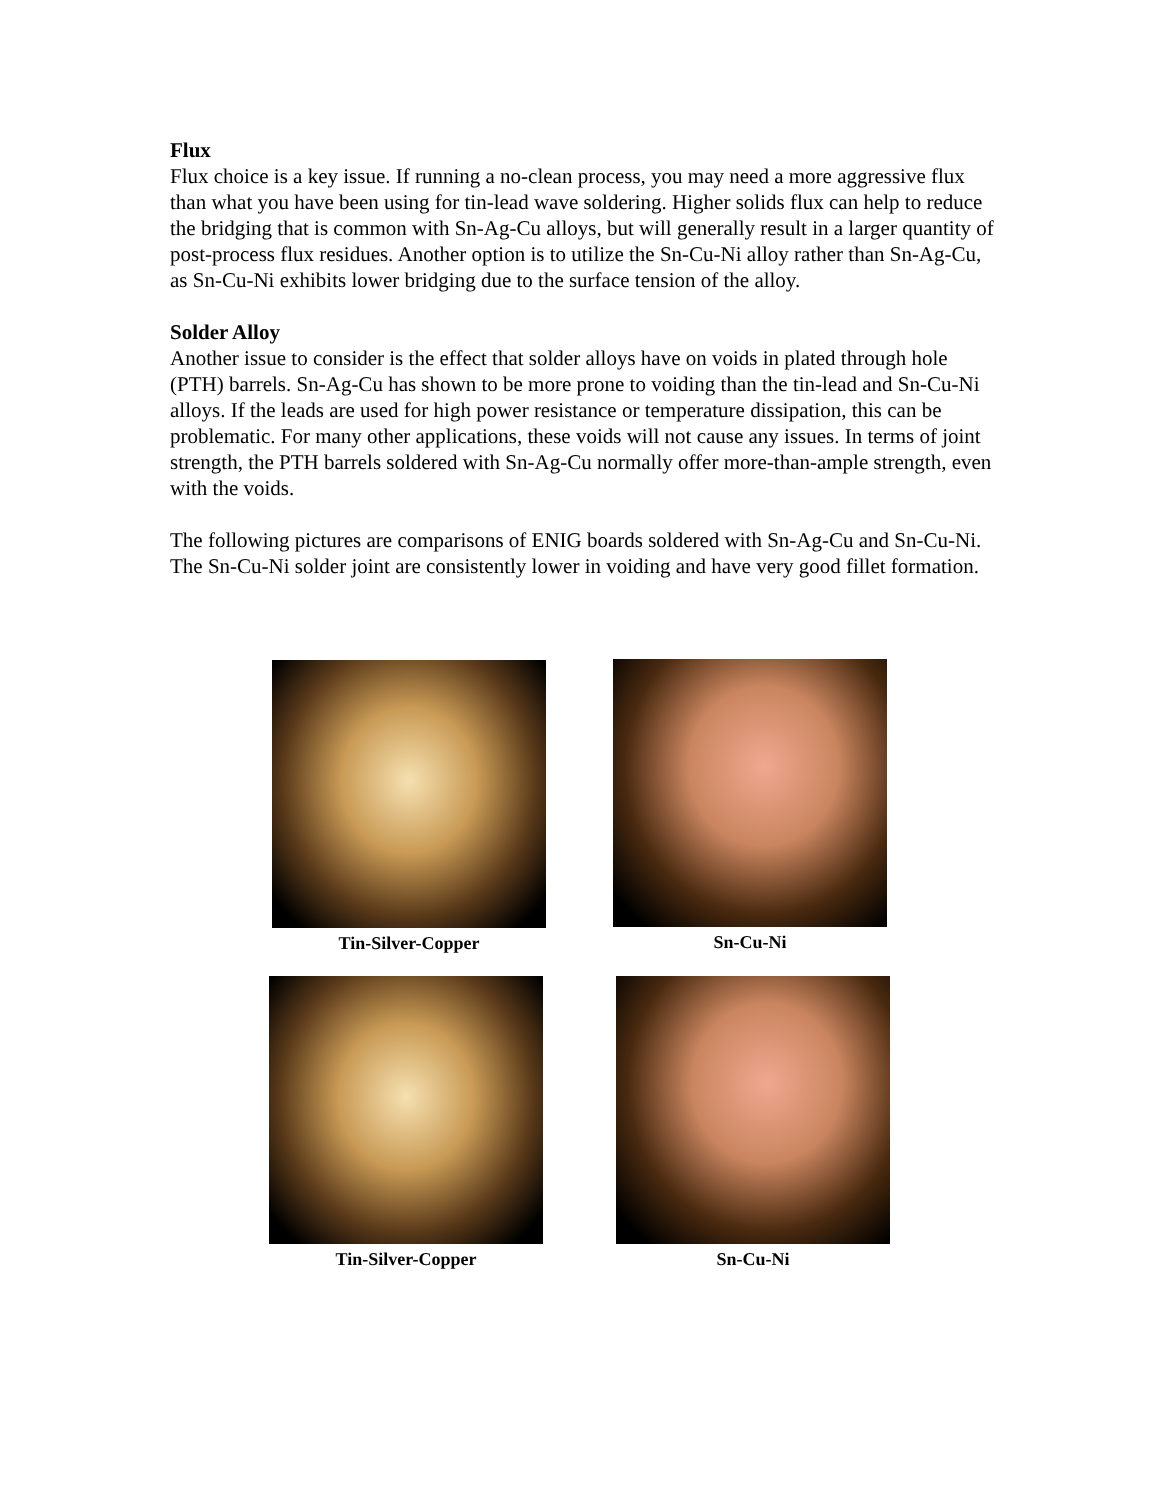Flux
Flux choice is a key issue. If running a no-clean process, you may need a more aggressive flux than what you have been using for tin-lead wave soldering. Higher solids flux can help to reduce the bridging that is common with Sn-Ag-Cu alloys, but will generally result in a larger quantity of post-process flux residues. Another option is to utilize the Sn-Cu-Ni alloy rather than Sn-Ag-Cu, as Sn-Cu-Ni exhibits lower bridging due to the surface tension of the alloy.
Solder Alloy
Another issue to consider is the effect that solder alloys have on voids in plated through hole (PTH) barrels. Sn-Ag-Cu has shown to be more prone to voiding than the tin-lead and Sn-Cu-Ni alloys. If the leads are used for high power resistance or temperature dissipation, this can be problematic. For many other applications, these voids will not cause any issues. In terms of joint strength, the PTH barrels soldered with Sn-Ag-Cu normally offer more-than-ample strength, even with the voids.
The following pictures are comparisons of ENIG boards soldered with Sn-Ag-Cu and Sn-Cu-Ni. The Sn-Cu-Ni solder joint are consistently lower in voiding and have very good fillet formation.
Tin-Silver-Copper Sn-Cu-Ni
Tin-Silver-Copper Sn-Cu-Ni